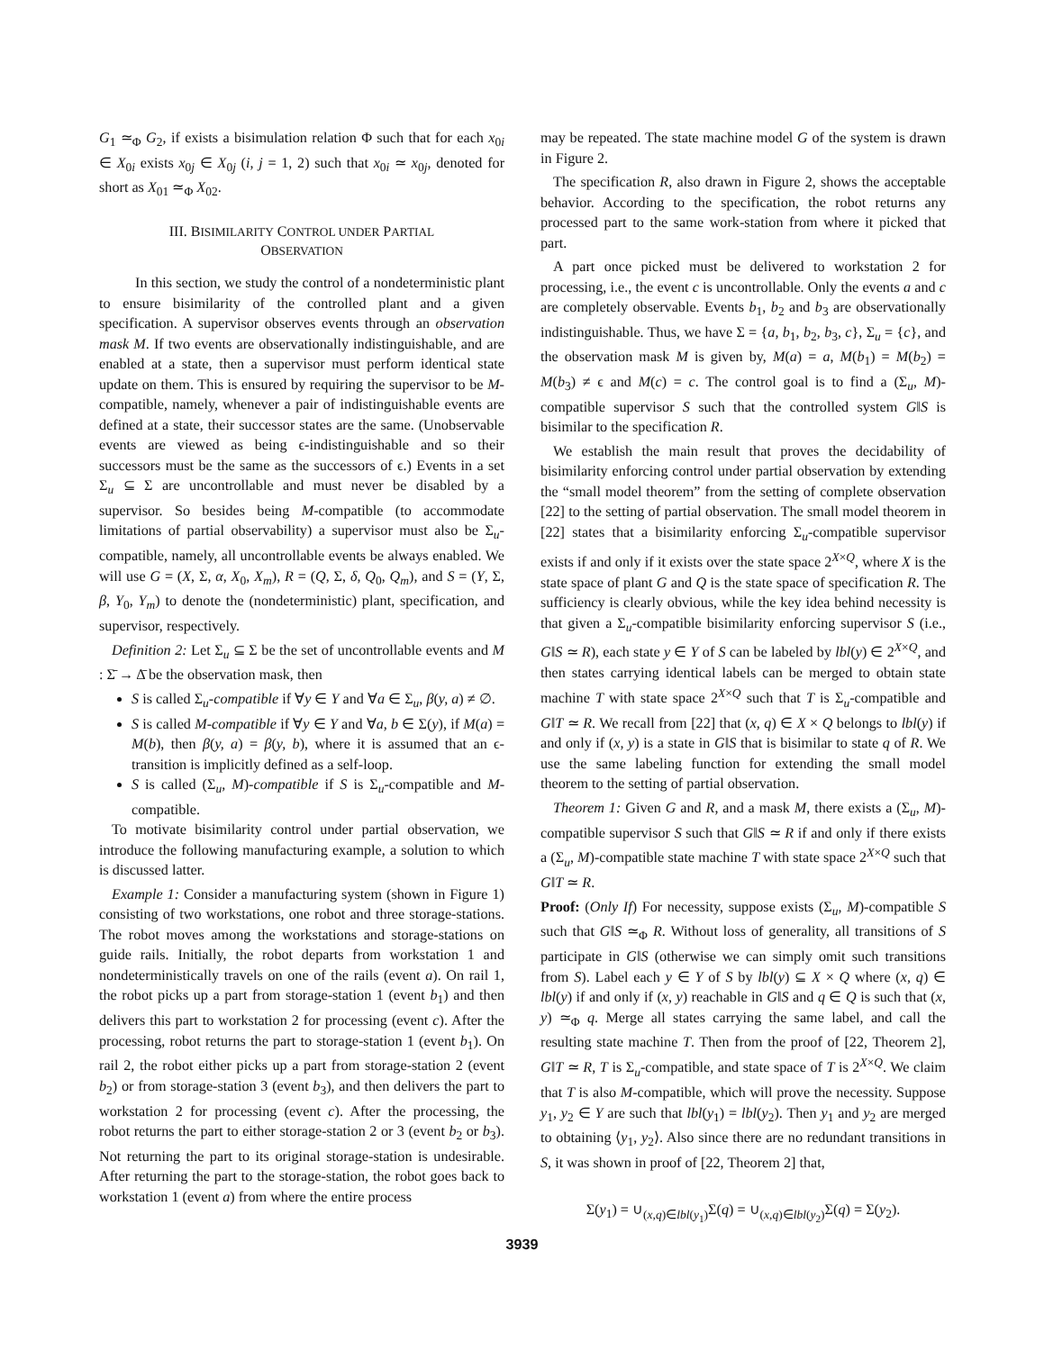G<sub>1</sub> ≃<sub>Φ</sub> G<sub>2</sub>, if exists a bisimulation relation Φ such that for each x<sub>0i</sub> ∈ X<sub>0i</sub> exists x<sub>0j</sub> ∈ X<sub>0j</sub> (i, j = 1, 2) such that x<sub>0i</sub> ≃ x<sub>0j</sub>, denoted for short as X<sub>01</sub> ≃<sub>Φ</sub> X<sub>02</sub>.
III. BISIMILARITY CONTROL UNDER PARTIAL
OBSERVATION
In this section, we study the control of a nondeterministic plant to ensure bisimilarity of the controlled plant and a given specification. A supervisor observes events through an observation mask M. If two events are observationally indistinguishable, and are enabled at a state, then a supervisor must perform identical state update on them. This is ensured by requiring the supervisor to be M-compatible, namely, whenever a pair of indistinguishable events are defined at a state, their successor states are the same. (Unobservable events are viewed as being ϵ-indistinguishable and so their successors must be the same as the successors of ϵ.) Events in a set Σ<sub>u</sub> ⊆ Σ are uncontrollable and must never be disabled by a supervisor. So besides being M-compatible (to accommodate limitations of partial observability) a supervisor must also be Σ<sub>u</sub>-compatible, namely, all uncontrollable events be always enabled. We will use G = (X, Σ, α, X<sub>0</sub>, X<sub>m</sub>), R = (Q, Σ, δ, Q<sub>0</sub>, Q<sub>m</sub>), and S = (Y, Σ, β, Y<sub>0</sub>, Y<sub>m</sub>) to denote the (nondeterministic) plant, specification, and supervisor, respectively.
Definition 2: Let Σ<sub>u</sub> ⊆ Σ be the set of uncontrollable events and M : Σ̄ → Δ̄ be the observation mask, then
S is called Σ<sub>u</sub>-compatible if ∀y ∈ Y and ∀a ∈ Σ<sub>u</sub>, β(y, a) ≠ ∅.
S is called M-compatible if ∀y ∈ Y and ∀a, b ∈ Σ(y), if M(a) = M(b), then β(y, a) = β(y, b), where it is assumed that an ϵ-transition is implicitly defined as a self-loop.
S is called (Σ<sub>u</sub>, M)-compatible if S is Σ<sub>u</sub>-compatible and M-compatible.
To motivate bisimilarity control under partial observation, we introduce the following manufacturing example, a solution to which is discussed latter.
Example 1: Consider a manufacturing system (shown in Figure 1) consisting of two workstations, one robot and three storage-stations. The robot moves among the workstations and storage-stations on guide rails. Initially, the robot departs from workstation 1 and nondeterministically travels on one of the rails (event a). On rail 1, the robot picks up a part from storage-station 1 (event b<sub>1</sub>) and then delivers this part to workstation 2 for processing (event c). After the processing, robot returns the part to storage-station 1 (event b<sub>1</sub>). On rail 2, the robot either picks up a part from storage-station 2 (event b<sub>2</sub>) or from storage-station 3 (event b<sub>3</sub>), and then delivers the part to workstation 2 for processing (event c). After the processing, the robot returns the part to either storage-station 2 or 3 (event b<sub>2</sub> or b<sub>3</sub>). Not returning the part to its original storage-station is undesirable. After returning the part to the storage-station, the robot goes back to workstation 1 (event a) from where the entire process
may be repeated. The state machine model G of the system is drawn in Figure 2.
The specification R, also drawn in Figure 2, shows the acceptable behavior. According to the specification, the robot returns any processed part to the same work-station from where it picked that part.
A part once picked must be delivered to workstation 2 for processing, i.e., the event c is uncontrollable. Only the events a and c are completely observable. Events b<sub>1</sub>, b<sub>2</sub> and b<sub>3</sub> are observationally indistinguishable. Thus, we have Σ = {a, b<sub>1</sub>, b<sub>2</sub>, b<sub>3</sub>, c}, Σ<sub>u</sub> = {c}, and the observation mask M is given by, M(a) = a, M(b<sub>1</sub>) = M(b<sub>2</sub>) = M(b<sub>3</sub>) ≠ ϵ and M(c) = c. The control goal is to find a (Σ<sub>u</sub>, M)-compatible supervisor S such that the controlled system G‖S is bisimilar to the specification R.
We establish the main result that proves the decidability of bisimilarity enforcing control under partial observation by extending the “small model theorem” from the setting of complete observation [22] to the setting of partial observation. The small model theorem in [22] states that a bisimilarity enforcing Σ<sub>u</sub>-compatible supervisor exists if and only if it exists over the state space 2<sup>X×Q</sup>, where X is the state space of plant G and Q is the state space of specification R. The sufficiency is clearly obvious, while the key idea behind necessity is that given a Σ<sub>u</sub>-compatible bisimilarity enforcing supervisor S (i.e., G‖S ≃ R), each state y ∈ Y of S can be labeled by lbl(y) ∈ 2<sup>X×Q</sup>, and then states carrying identical labels can be merged to obtain state machine T with state space 2<sup>X×Q</sup> such that T is Σ<sub>u</sub>-compatible and G‖T ≃ R. We recall from [22] that (x, q) ∈ X × Q belongs to lbl(y) if and only if (x, y) is a state in G‖S that is bisimilar to state q of R. We use the same labeling function for extending the small model theorem to the setting of partial observation.
Theorem 1: Given G and R, and a mask M, there exists a (Σ<sub>u</sub>, M)-compatible supervisor S such that G‖S ≃ R if and only if there exists a (Σ<sub>u</sub>, M)-compatible state machine T with state space 2<sup>X×Q</sup> such that G‖T ≃ R.
Proof: (Only If) For necessity, suppose exists (Σ<sub>u</sub>, M)-compatible S such that G‖S ≃<sub>Φ</sub> R. Without loss of generality, all transitions of S participate in G‖S (otherwise we can simply omit such transitions from S). Label each y ∈ Y of S by lbl(y) ⊆ X × Q where (x, q) ∈ lbl(y) if and only if (x, y) reachable in G‖S and q ∈ Q is such that (x, y) ≃<sub>Φ</sub> q. Merge all states carrying the same label, and call the resulting state machine T. Then from the proof of [22, Theorem 2], G‖T ≃ R, T is Σ<sub>u</sub>-compatible, and state space of T is 2<sup>X×Q</sup>. We claim that T is also M-compatible, which will prove the necessity. Suppose y<sub>1</sub>, y<sub>2</sub> ∈ Y are such that lbl(y<sub>1</sub>) = lbl(y<sub>2</sub>). Then y<sub>1</sub> and y<sub>2</sub> are merged to obtaining ⟨y<sub>1</sub>, y<sub>2</sub>⟩. Also since there are no redundant transitions in S, it was shown in proof of [22, Theorem 2] that,
Σ(y<sub>1</sub>) = ∪<sub>(x,q)∈lbl(y<sub>1</sub>)</sub>Σ(q) = ∪<sub>(x,q)∈lbl(y<sub>2</sub>)</sub>Σ(q) = Σ(y<sub>2</sub>).
3939